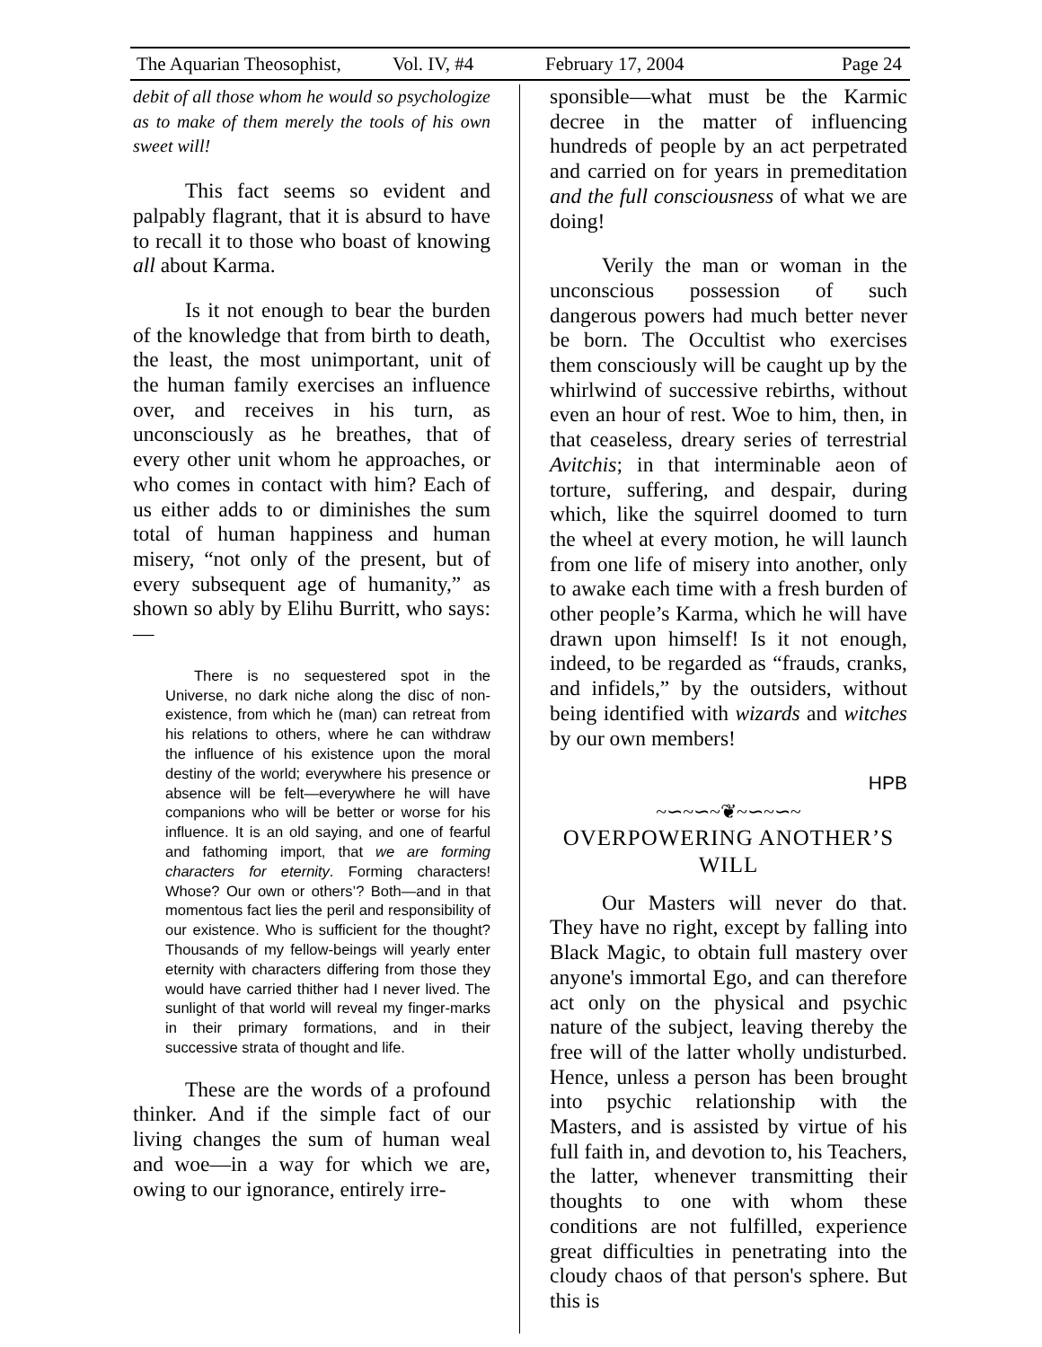The Aquarian Theosophist, Vol. IV, #4 February 17, 2004 Page 24
debit of all those whom he would so psychologize as to make of them merely the tools of his own sweet will!
This fact seems so evident and palpably flagrant, that it is absurd to have to recall it to those who boast of knowing all about Karma.
Is it not enough to bear the burden of the knowledge that from birth to death, the least, the most unimportant, unit of the human family exercises an influence over, and receives in his turn, as unconsciously as he breathes, that of every other unit whom he approaches, or who comes in contact with him? Each of us either adds to or diminishes the sum total of human happiness and human misery, “not only of the present, but of every subsequent age of humanity,” as shown so ably by Elihu Burritt, who says:—
There is no sequestered spot in the Universe, no dark niche along the disc of non-existence, from which he (man) can retreat from his relations to others, where he can withdraw the influence of his existence upon the moral destiny of the world; everywhere his presence or absence will be felt—everywhere he will have companions who will be better or worse for his influence. It is an old saying, and one of fearful and fathoming import, that we are forming characters for eternity. Forming characters! Whose? Our own or others’? Both—and in that momentous fact lies the peril and responsibility of our existence. Who is sufficient for the thought? Thousands of my fellow-beings will yearly enter eternity with characters differing from those they would have carried thither had I never lived. The sunlight of that world will reveal my finger-marks in their primary formations, and in their successive strata of thought and life.
These are the words of a profound thinker. And if the simple fact of our living changes the sum of human weal and woe—in a way for which we are, owing to our ignorance, entirely irre-
sponsible—what must be the Karmic decree in the matter of influencing hundreds of people by an act perpetrated and carried on for years in premeditation and the full consciousness of what we are doing!
Verily the man or woman in the unconscious possession of such dangerous powers had much better never be born. The Occultist who exercises them consciously will be caught up by the whirlwind of successive rebirths, without even an hour of rest. Woe to him, then, in that ceaseless, dreary series of terrestrial Avitchis; in that interminable aeon of torture, suffering, and despair, during which, like the squirrel doomed to turn the wheel at every motion, he will launch from one life of misery into another, only to awake each time with a fresh burden of other people’s Karma, which he will have drawn upon himself! Is it not enough, indeed, to be regarded as “frauds, cranks, and infidels,” by the outsiders, without being identified with wizards and witches by our own members!
HPB
~∽~∽~❦~∽~∽~
OVERPOWERING ANOTHER’S WILL
Our Masters will never do that. They have no right, except by falling into Black Magic, to obtain full mastery over anyone's immortal Ego, and can therefore act only on the physical and psychic nature of the subject, leaving thereby the free will of the latter wholly undisturbed. Hence, unless a person has been brought into psychic relationship with the Masters, and is assisted by virtue of his full faith in, and devotion to, his Teachers, the latter, whenever transmitting their thoughts to one with whom these conditions are not fulfilled, experience great difficulties in penetrating into the cloudy chaos of that person's sphere. But this is